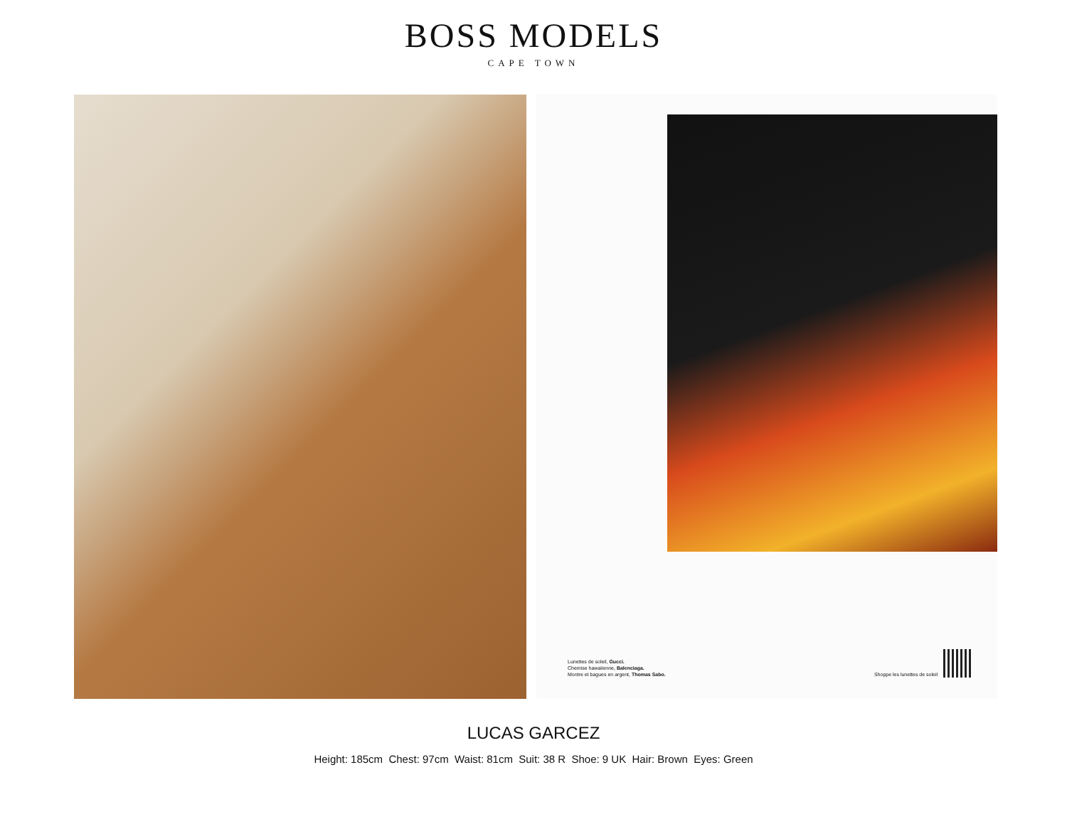BOSS MODELS
CAPE TOWN
Lunettes de soleil, Gucci.
Chemise hawaiienne, Balenciaga.
Montre et bagues en argent, Thomas Sabo.
Shoppe les lunettes de soleil
LUCAS GARCEZ
Height: 185cm Chest: 97cm Waist: 81cm Suit: 38 R Shoe: 9 UK Hair: Brown Eyes: Green